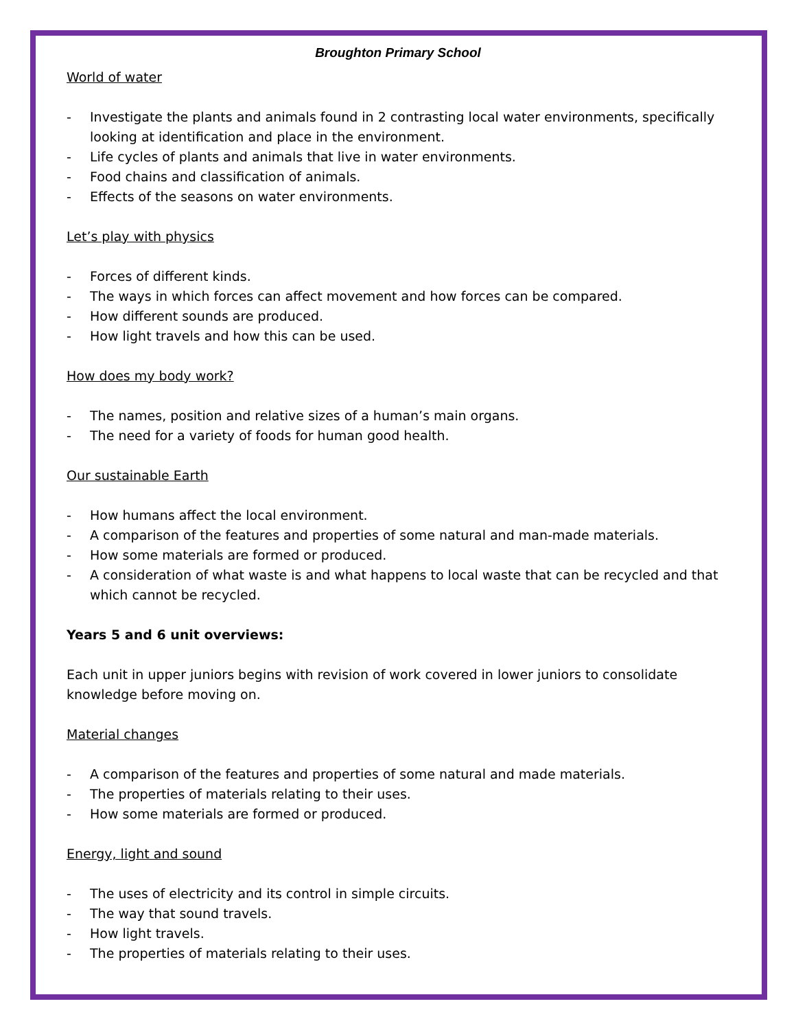Broughton Primary School
World of water
- Investigate the plants and animals found in 2 contrasting local water environments, specifically looking at identification and place in the environment.
- Life cycles of plants and animals that live in water environments.
- Food chains and classification of animals.
- Effects of the seasons on water environments.
Let’s play with physics
- Forces of different kinds.
- The ways in which forces can affect movement and how forces can be compared.
- How different sounds are produced.
- How light travels and how this can be used.
How does my body work?
- The names, position and relative sizes of a human’s main organs.
- The need for a variety of foods for human good health.
Our sustainable Earth
- How humans affect the local environment.
- A comparison of the features and properties of some natural and man-made materials.
- How some materials are formed or produced.
- A consideration of what waste is and what happens to local waste that can be recycled and that which cannot be recycled.
Years 5 and 6 unit overviews:
Each unit in upper juniors begins with revision of work covered in lower juniors to consolidate knowledge before moving on.
Material changes
- A comparison of the features and properties of some natural and made materials.
- The properties of materials relating to their uses.
- How some materials are formed or produced.
Energy, light and sound
- The uses of electricity and its control in simple circuits.
- The way that sound travels.
- How light travels.
- The properties of materials relating to their uses.